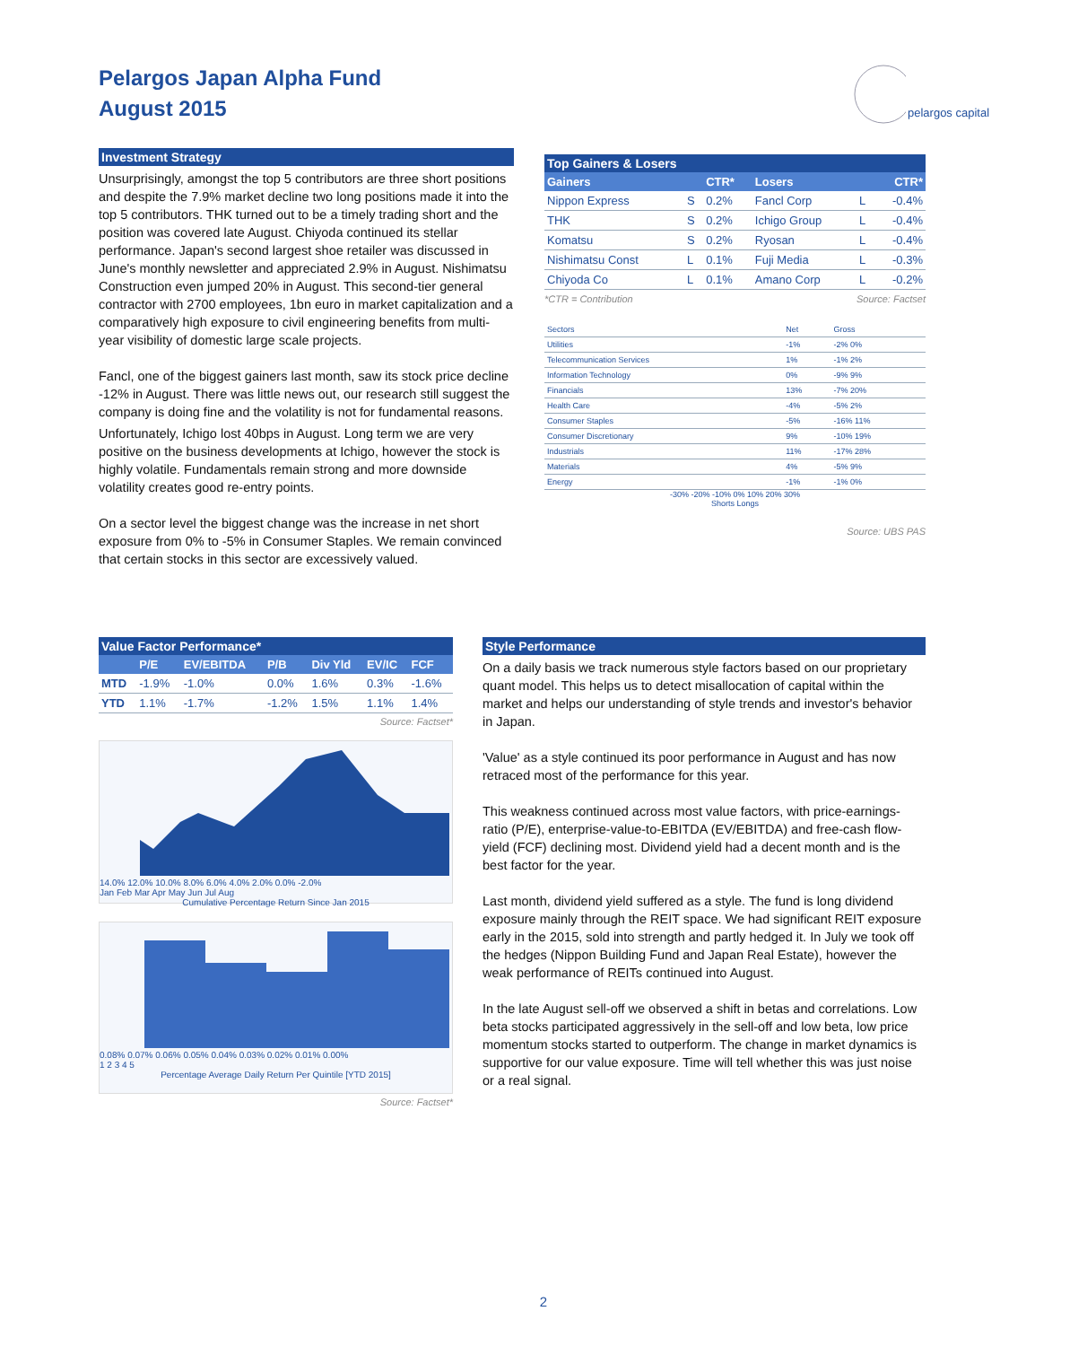Pelargos Japan Alpha Fund
August 2015
pelargos capital
Investment Strategy
Unsurprisingly, amongst the top 5 contributors are three short positions and despite the 7.9% market decline two long positions made it into the top 5 contributors. THK turned out to be a timely trading short and the position was covered late August. Chiyoda continued its stellar performance. Japan's second largest shoe retailer was discussed in June's monthly newsletter and appreciated 2.9% in August. Nishimatsu Construction even jumped 20% in August. This second-tier general contractor with 2700 employees, 1bn euro in market capitalization and a comparatively high exposure to civil engineering benefits from multi- year visibility of domestic large scale projects.
Fancl, one of the biggest gainers last month, saw its stock price decline -12% in August. There was little news out, our research still suggest the company is doing fine and the volatility is not for fundamental reasons.
Unfortunately, Ichigo lost 40bps in August. Long term we are very positive on the business developments at Ichigo, however the stock is highly volatile. Fundamentals remain strong and more downside volatility creates good re-entry points.
On a sector level the biggest change was the increase in net short exposure from 0% to -5% in Consumer Staples. We remain convinced that certain stocks in this sector are excessively valued.
Top Gainers & Losers
| Gainers | | CTR* | Losers | | CTR* |
| --- | --- | --- | --- | --- | --- |
| Nippon Express | S | 0.2% | Fancl Corp | L | -0.4% |
| THK | S | 0.2% | Ichigo Group | L | -0.4% |
| Komatsu | S | 0.2% | Ryosan | L | -0.4% |
| Nishimatsu Const | L | 0.1% | Fuji Media | L | -0.3% |
| Chiyoda Co | L | 0.1% | Amano Corp | L | -0.2% |
*CTR = Contribution Source: Factset
| Sectors | Net | Gross |
| Utilities | -1% | -2% 0% |
| Telecommunication Services | 1% | -1% 2% |
| Information Technology | 0% | -9% 9% |
| Financials | 13% | -7% 20% |
| Health Care | -4% | -5% 2% |
| Consumer Staples | -5% | -16% 11% |
| Consumer Discretionary | 9% | -10% 19% |
| Industrials | 11% | -17% 28% |
| Materials | 4% | -5% 9% |
| Energy | -1% | -1% 0% |
-30% -20% -10% 0% 10% 20% 30%
Shorts Longs
Source: UBS PAS
Value Factor Performance*
| | P/E | EV/EBITDA | P/B | Div Yld | EV/IC | FCF |
| --- | --- | --- | --- | --- | --- | --- |
| MTD | -1.9% | -1.0% | 0.0% | 1.6% | 0.3% | -1.6% |
| YTD | 1.1% | -1.7% | -1.2% | 1.5% | 1.1% | 1.4% |
Source: Factset*
14.0% 12.0% 10.0% 8.0% 6.0% 4.0% 2.0% 0.0% -2.0%
Jan Feb Mar Apr May Jun Jul Aug
Cumulative Percentage Return Since Jan 2015
0.08% 0.07% 0.06% 0.05% 0.04% 0.03% 0.02% 0.01% 0.00%
1 2 3 4 5
Percentage Average Daily Return Per Quintile [YTD 2015]
Source: Factset*
Style Performance
On a daily basis we track numerous style factors based on our proprietary quant model. This helps us to detect misallocation of capital within the market and helps our understanding of style trends and investor's behavior in Japan.
'Value' as a style continued its poor performance in August and has now retraced most of the performance for this year.
This weakness continued across most value factors, with price-earnings-ratio (P/E), enterprise-value-to-EBITDA (EV/EBITDA) and free-cash flow- yield (FCF) declining most. Dividend yield had a decent month and is the best factor for the year.
Last month, dividend yield suffered as a style. The fund is long dividend exposure mainly through the REIT space. We had significant REIT exposure early in the 2015, sold into strength and partly hedged it. In July we took off the hedges (Nippon Building Fund and Japan Real Estate), however the weak performance of REITs continued into August.
In the late August sell-off we observed a shift in betas and correlations. Low beta stocks participated aggressively in the sell-off and low beta, low price momentum stocks started to outperform. The change in market dynamics is supportive for our value exposure. Time will tell whether this was just noise or a real signal.
2